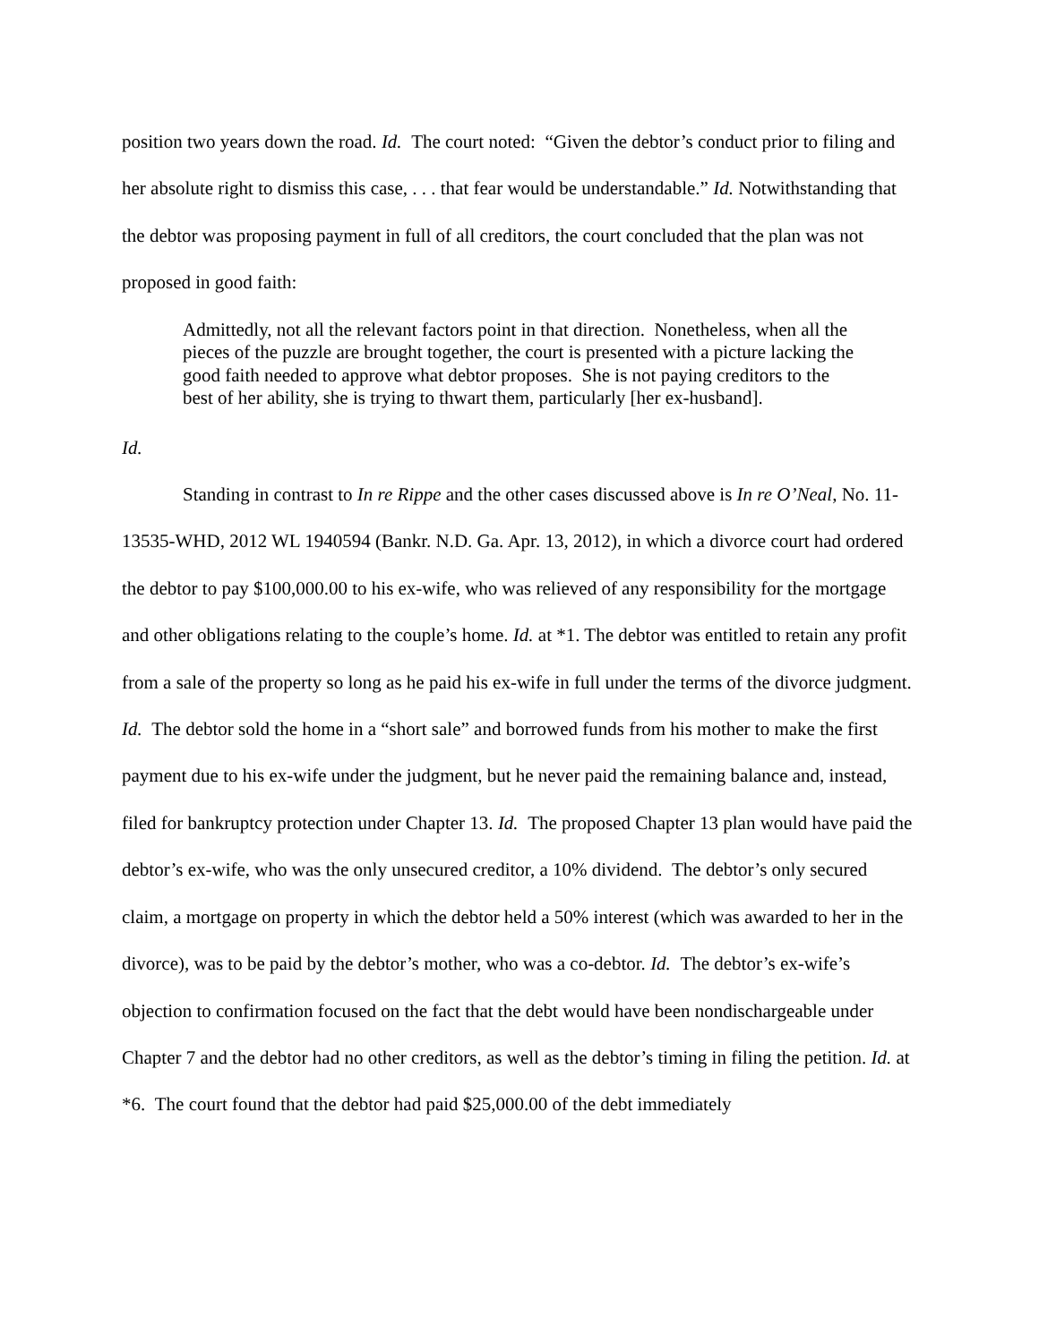position two years down the road. Id. The court noted: “Given the debtor’s conduct prior to filing and her absolute right to dismiss this case, . . . that fear would be understandable.” Id. Notwithstanding that the debtor was proposing payment in full of all creditors, the court concluded that the plan was not proposed in good faith:
Admittedly, not all the relevant factors point in that direction. Nonetheless, when all the pieces of the puzzle are brought together, the court is presented with a picture lacking the good faith needed to approve what debtor proposes. She is not paying creditors to the best of her ability, she is trying to thwart them, particularly [her ex-husband].
Id.
Standing in contrast to In re Rippe and the other cases discussed above is In re O’Neal, No. 11-13535-WHD, 2012 WL 1940594 (Bankr. N.D. Ga. Apr. 13, 2012), in which a divorce court had ordered the debtor to pay $100,000.00 to his ex-wife, who was relieved of any responsibility for the mortgage and other obligations relating to the couple’s home. Id. at *1. The debtor was entitled to retain any profit from a sale of the property so long as he paid his ex-wife in full under the terms of the divorce judgment. Id. The debtor sold the home in a “short sale” and borrowed funds from his mother to make the first payment due to his ex-wife under the judgment, but he never paid the remaining balance and, instead, filed for bankruptcy protection under Chapter 13. Id. The proposed Chapter 13 plan would have paid the debtor’s ex-wife, who was the only unsecured creditor, a 10% dividend. The debtor’s only secured claim, a mortgage on property in which the debtor held a 50% interest (which was awarded to her in the divorce), was to be paid by the debtor’s mother, who was a co-debtor. Id. The debtor’s ex-wife’s objection to confirmation focused on the fact that the debt would have been nondischargeable under Chapter 7 and the debtor had no other creditors, as well as the debtor’s timing in filing the petition. Id. at *6. The court found that the debtor had paid $25,000.00 of the debt immediately